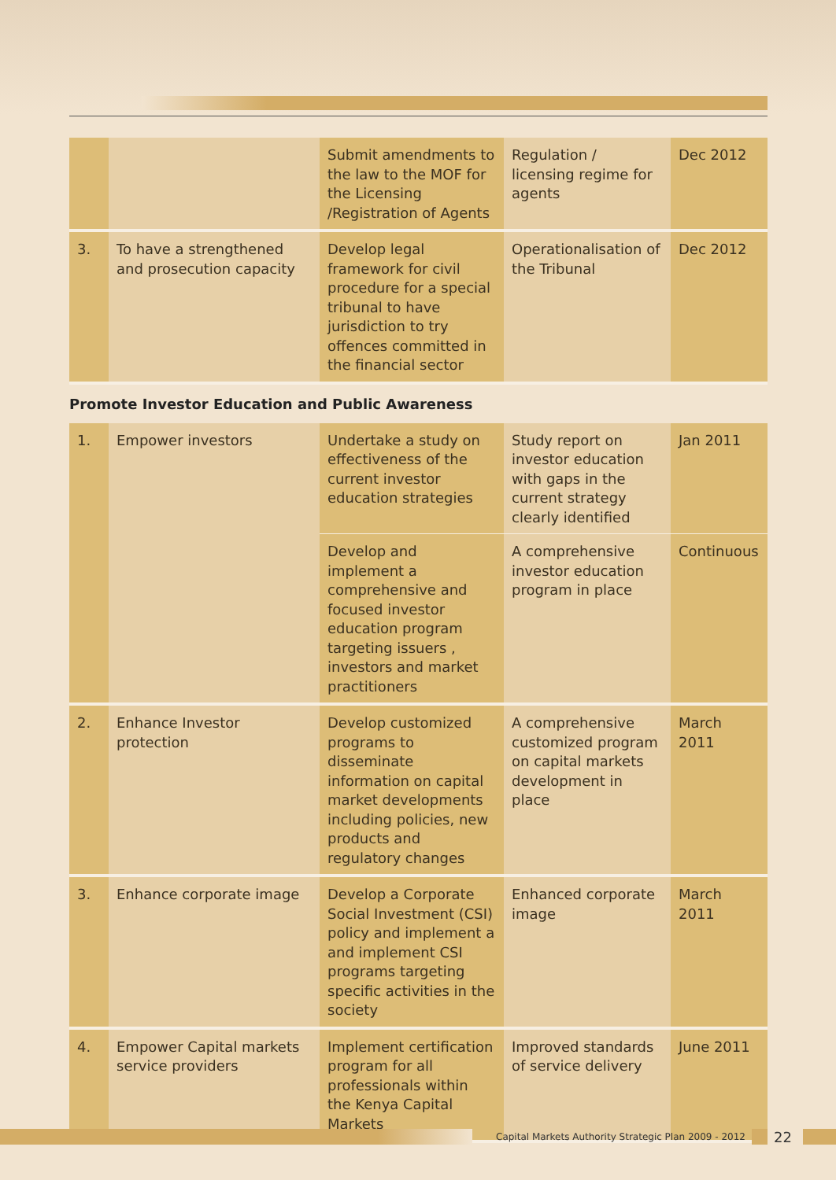| | | Submit amendments to the law to the MOF for the Licensing /Registration of Agents | Regulation / licensing regime for agents | Dec 2012 |
| 3. | To have a strengthened and prosecution capacity | Develop legal framework for civil procedure for a special tribunal to have jurisdiction to try offences committed in the financial sector | Operationalisation of the Tribunal | Dec 2012 |
Promote Investor Education and Public Awareness
| 1. | Empower investors | Undertake a study on effectiveness of the current investor education strategies | Study report on investor education with gaps in the current strategy clearly identified | Jan 2011 |
| | | Develop and implement a comprehensive and focused investor education program targeting issuers , investors and market practitioners | A comprehensive investor education program in place | Continuous |
| 2. | Enhance Investor protection | Develop customized programs to disseminate information on capital market developments including policies, new products and regulatory changes | A comprehensive customized program on capital markets development in place | March 2011 |
| 3. | Enhance corporate image | Develop a Corporate Social Investment (CSI) policy and implement a and implement CSI programs targeting specific activities in the society | Enhanced corporate image | March 2011 |
| 4. | Empower Capital markets service providers | Implement certification program for all professionals within the Kenya Capital Markets | Improved standards of service delivery | June 2011 |
Capital Markets Authority Strategic Plan 2009 - 2012 22